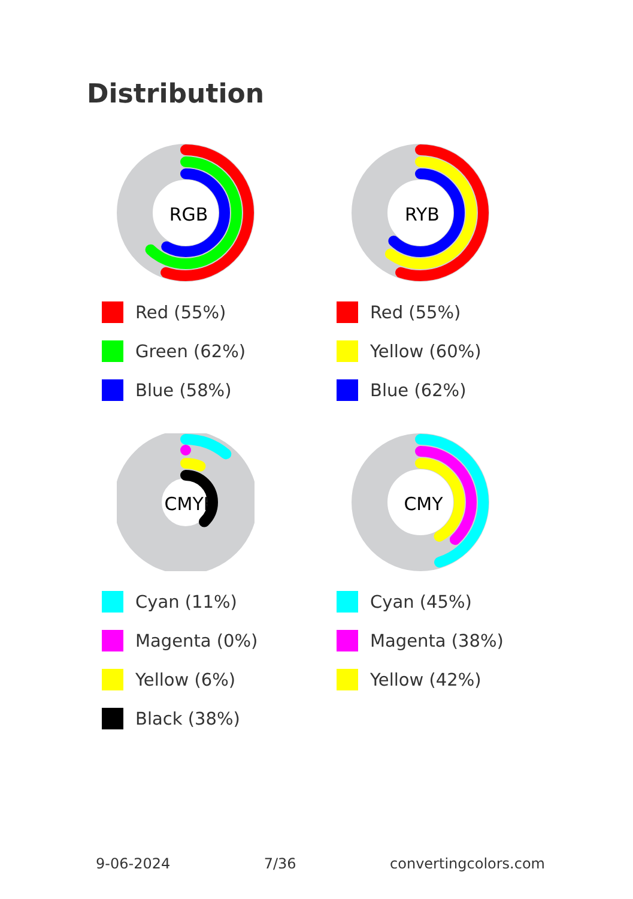Distribution
RGB
Red (55%)
Green (62%)
Blue (58%)
RYB
Red (55%)
Yellow (60%)
Blue (62%)
CMYK
Cyan (11%)
Magenta (0%)
Yellow (6%)
Black (38%)
CMY
Cyan (45%)
Magenta (38%)
Yellow (42%)
9-06-2024 7/36 convertingcolors.com